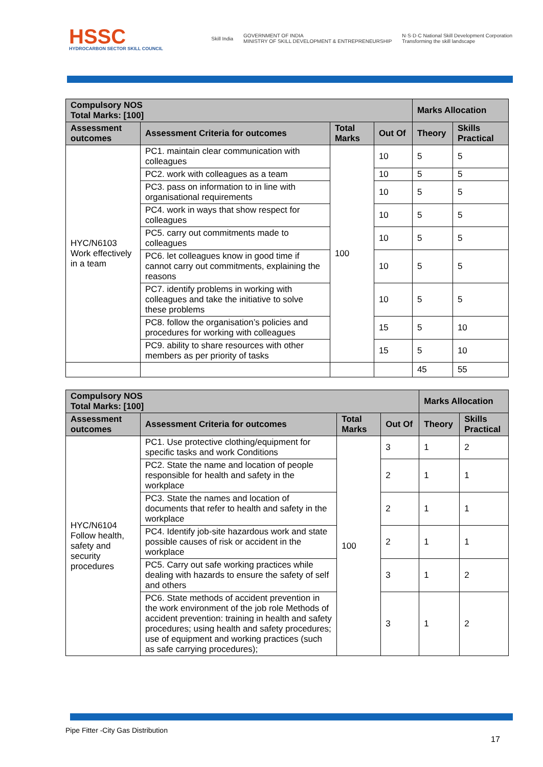HSSC
HYDROCARBON SECTOR SKILL COUNCIL
Skill India GOVERNMENT OF INDIA
MINISTRY OF SKILL DEVELOPMENT & ENTREPRENEURSHIP N·S·D·C National Skill Development Corporation
Transforming the skill landscape
| Compulsory NOS Total Marks: [100] | | | | Marks Allocation | |
| --- | --- | --- | --- | --- | --- |
| Assessment outcomes | Assessment Criteria for outcomes | Total Marks | Out Of | Theory | Skills Practical |
| HYC/N6103 Work effectively in a team | PC1. maintain clear communication with colleagues | 100 | 10 | 5 | 5 |
| | PC2. work with colleagues as a team | | 10 | 5 | 5 |
| | PC3. pass on information to in line with organisational requirements | | 10 | 5 | 5 |
| | PC4. work in ways that show respect for colleagues | | 10 | 5 | 5 |
| | PC5. carry out commitments made to colleagues | | 10 | 5 | 5 |
| | PC6. let colleagues know in good time if cannot carry out commitments, explaining the reasons | | 10 | 5 | 5 |
| | PC7. identify problems in working with colleagues and take the initiative to solve these problems | | 10 | 5 | 5 |
| | PC8. follow the organisation’s policies and procedures for working with colleagues | | 15 | 5 | 10 |
| | PC9. ability to share resources with other members as per priority of tasks | | 15 | 5 | 10 |
| | | | | 45 | 55 |
| Compulsory NOS Total Marks: [100] | | | | Marks Allocation | |
| --- | --- | --- | --- | --- | --- |
| Assessment outcomes | Assessment Criteria for outcomes | Total Marks | Out Of | Theory | Skills Practical |
| HYC/N6104 Follow health, safety and security procedures | PC1. Use protective clothing/equipment for specific tasks and work Conditions | 100 | 3 | 1 | 2 |
| | PC2. State the name and location of people responsible for health and safety in the workplace | | 2 | 1 | 1 |
| | PC3. State the names and location of documents that refer to health and safety in the workplace | | 2 | 1 | 1 |
| | PC4. Identify job-site hazardous work and state possible causes of risk or accident in the workplace | | 2 | 1 | 1 |
| | PC5. Carry out safe working practices while dealing with hazards to ensure the safety of self and others | | 3 | 1 | 2 |
| | PC6. State methods of accident prevention in the work environment of the job role Methods of accident prevention: training in health and safety procedures; using health and safety procedures; use of equipment and working practices (such as safe carrying procedures); | | 3 | 1 | 2 |
Pipe Fitter -City Gas Distribution
17